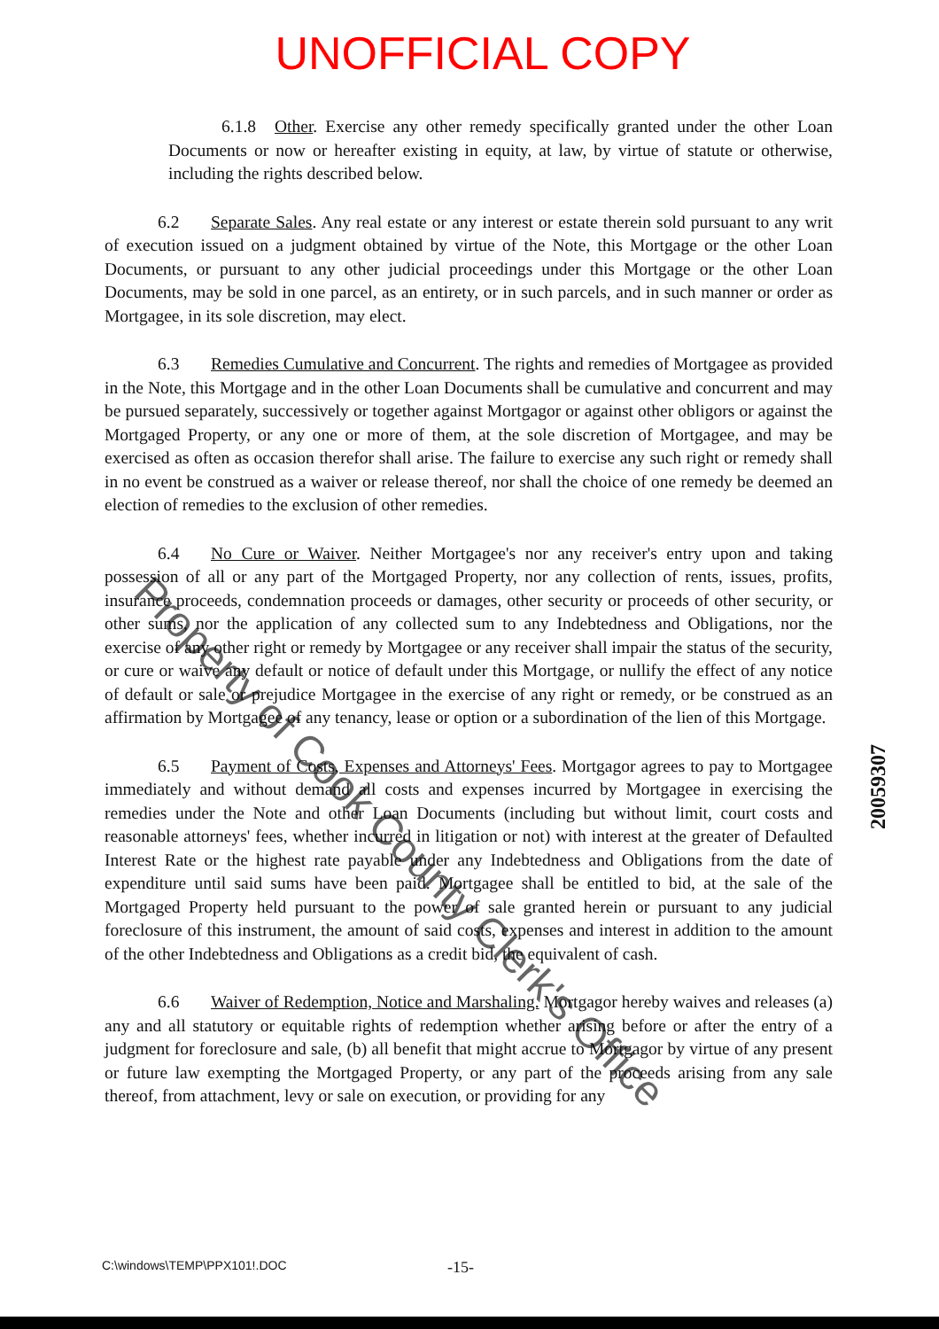UNOFFICIAL COPY
6.1.8 Other. Exercise any other remedy specifically granted under the other Loan Documents or now or hereafter existing in equity, at law, by virtue of statute or otherwise, including the rights described below.
6.2 Separate Sales. Any real estate or any interest or estate therein sold pursuant to any writ of execution issued on a judgment obtained by virtue of the Note, this Mortgage or the other Loan Documents, or pursuant to any other judicial proceedings under this Mortgage or the other Loan Documents, may be sold in one parcel, as an entirety, or in such parcels, and in such manner or order as Mortgagee, in its sole discretion, may elect.
6.3 Remedies Cumulative and Concurrent. The rights and remedies of Mortgagee as provided in the Note, this Mortgage and in the other Loan Documents shall be cumulative and concurrent and may be pursued separately, successively or together against Mortgagor or against other obligors or against the Mortgaged Property, or any one or more of them, at the sole discretion of Mortgagee, and may be exercised as often as occasion therefor shall arise. The failure to exercise any such right or remedy shall in no event be construed as a waiver or release thereof, nor shall the choice of one remedy be deemed an election of remedies to the exclusion of other remedies.
6.4 No Cure or Waiver. Neither Mortgagee's nor any receiver's entry upon and taking possession of all or any part of the Mortgaged Property, nor any collection of rents, issues, profits, insurance proceeds, condemnation proceeds or damages, other security or proceeds of other security, or other sums, nor the application of any collected sum to any Indebtedness and Obligations, nor the exercise of any other right or remedy by Mortgagee or any receiver shall impair the status of the security, or cure or waive any default or notice of default under this Mortgage, or nullify the effect of any notice of default or sale or prejudice Mortgagee in the exercise of any right or remedy, or be construed as an affirmation by Mortgagee of any tenancy, lease or option or a subordination of the lien of this Mortgage.
6.5 Payment of Costs, Expenses and Attorneys' Fees. Mortgagor agrees to pay to Mortgagee immediately and without demand all costs and expenses incurred by Mortgagee in exercising the remedies under the Note and other Loan Documents (including but without limit, court costs and reasonable attorneys' fees, whether incurred in litigation or not) with interest at the greater of Defaulted Interest Rate or the highest rate payable under any Indebtedness and Obligations from the date of expenditure until said sums have been paid. Mortgagee shall be entitled to bid, at the sale of the Mortgaged Property held pursuant to the power of sale granted herein or pursuant to any judicial foreclosure of this instrument, the amount of said costs, expenses and interest in addition to the amount of the other Indebtedness and Obligations as a credit bid, the equivalent of cash.
6.6 Waiver of Redemption, Notice and Marshaling. Mortgagor hereby waives and releases (a) any and all statutory or equitable rights of redemption whether arising before or after the entry of a judgment for foreclosure and sale, (b) all benefit that might accrue to Mortgagor by virtue of any present or future law exempting the Mortgaged Property, or any part of the proceeds arising from any sale thereof, from attachment, levy or sale on execution, or providing for any
20059307
Property of Cook County Clerk's Office
C:\windows\TEMP\PPX101!.DOC -15-